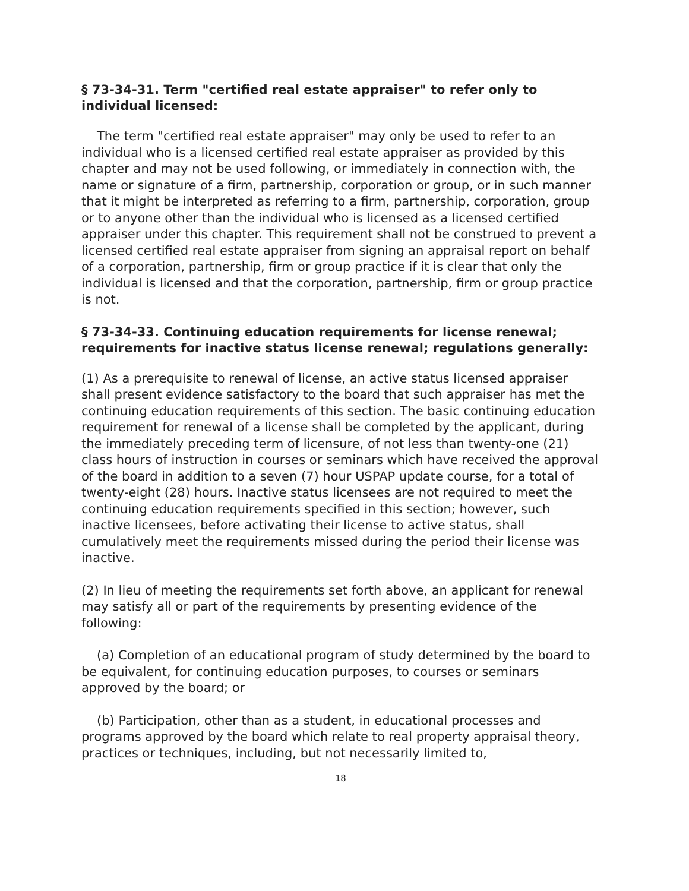§ 73-34-31. Term "certified real estate appraiser" to refer only to individual licensed:
The term "certified real estate appraiser" may only be used to refer to an individual who is a licensed certified real estate appraiser as provided by this chapter and may not be used following, or immediately in connection with, the name or signature of a firm, partnership, corporation or group, or in such manner that it might be interpreted as referring to a firm, partnership, corporation, group or to anyone other than the individual who is licensed as a licensed certified appraiser under this chapter. This requirement shall not be construed to prevent a licensed certified real estate appraiser from signing an appraisal report on behalf of a corporation, partnership, firm or group practice if it is clear that only the individual is licensed and that the corporation, partnership, firm or group practice is not.
§ 73-34-33. Continuing education requirements for license renewal; requirements for inactive status license renewal; regulations generally:
(1) As a prerequisite to renewal of license, an active status licensed appraiser shall present evidence satisfactory to the board that such appraiser has met the continuing education requirements of this section. The basic continuing education requirement for renewal of a license shall be completed by the applicant, during the immediately preceding term of licensure, of not less than twenty-one (21) class hours of instruction in courses or seminars which have received the approval of the board in addition to a seven (7) hour USPAP update course, for a total of twenty-eight (28) hours. Inactive status licensees are not required to meet the continuing education requirements specified in this section; however, such inactive licensees, before activating their license to active status, shall cumulatively meet the requirements missed during the period their license was inactive.
(2) In lieu of meeting the requirements set forth above, an applicant for renewal may satisfy all or part of the requirements by presenting evidence of the following:
(a) Completion of an educational program of study determined by the board to be equivalent, for continuing education purposes, to courses or seminars approved by the board; or
(b) Participation, other than as a student, in educational processes and programs approved by the board which relate to real property appraisal theory, practices or techniques, including, but not necessarily limited to,
18